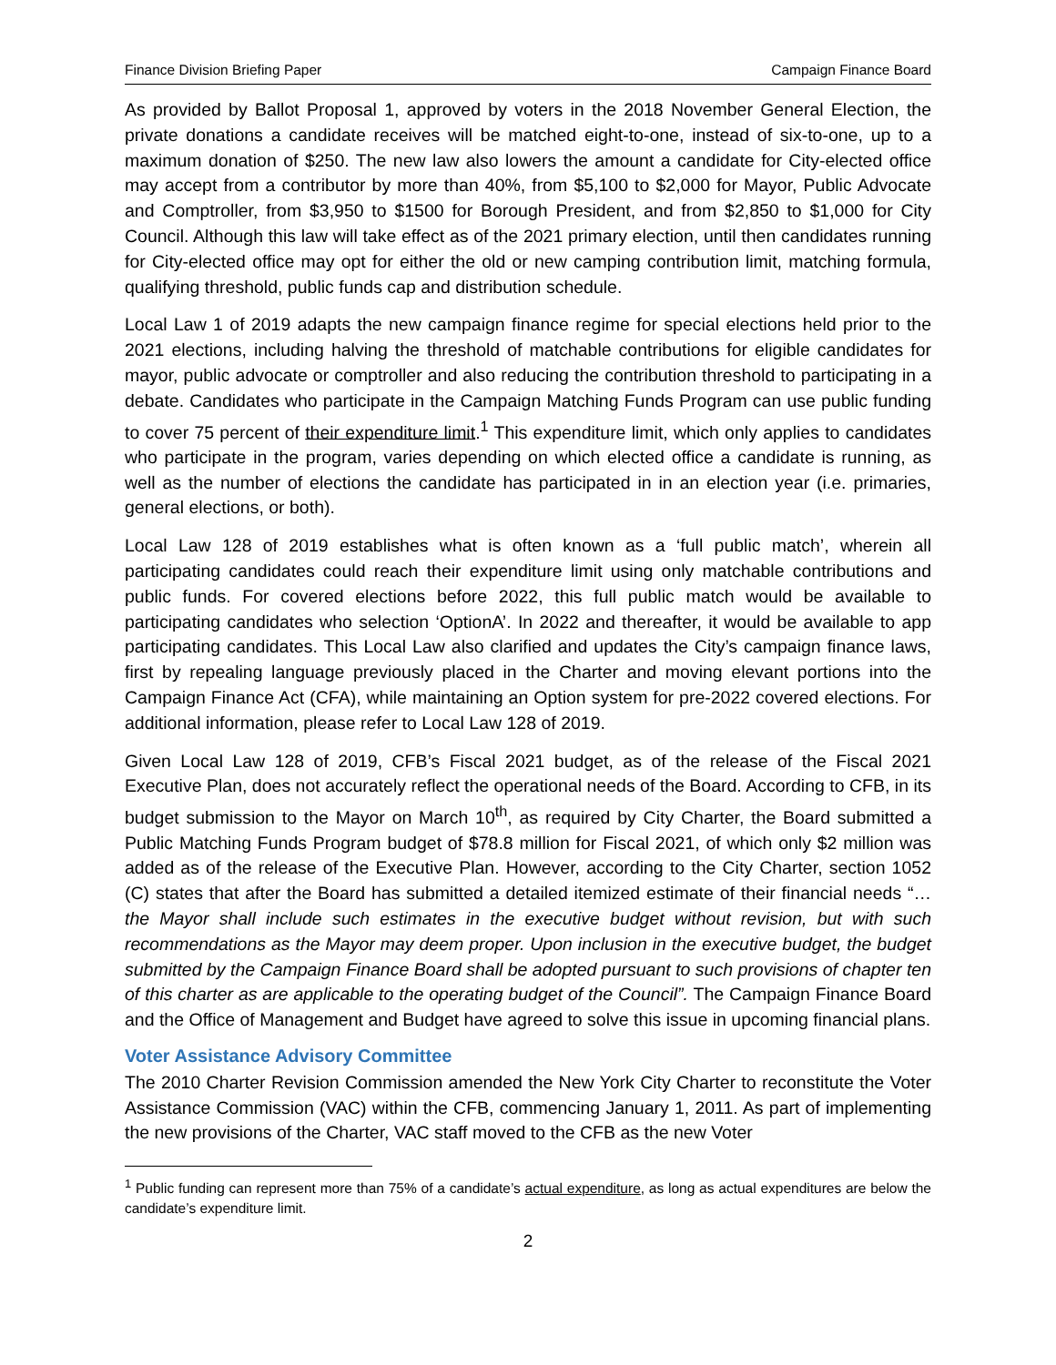Finance Division Briefing Paper Campaign Finance Board
As provided by Ballot Proposal 1, approved by voters in the 2018 November General Election, the private donations a candidate receives will be matched eight-to-one, instead of six-to-one, up to a maximum donation of $250. The new law also lowers the amount a candidate for City-elected office may accept from a contributor by more than 40%, from $5,100 to $2,000 for Mayor, Public Advocate and Comptroller, from $3,950 to $1500 for Borough President, and from $2,850 to $1,000 for City Council. Although this law will take effect as of the 2021 primary election, until then candidates running for City-elected office may opt for either the old or new camping contribution limit, matching formula, qualifying threshold, public funds cap and distribution schedule.
Local Law 1 of 2019 adapts the new campaign finance regime for special elections held prior to the 2021 elections, including halving the threshold of matchable contributions for eligible candidates for mayor, public advocate or comptroller and also reducing the contribution threshold to participating in a debate. Candidates who participate in the Campaign Matching Funds Program can use public funding to cover 75 percent of their expenditure limit.<sup>1</sup> This expenditure limit, which only applies to candidates who participate in the program, varies depending on which elected office a candidate is running, as well as the number of elections the candidate has participated in in an election year (i.e. primaries, general elections, or both).
Local Law 128 of 2019 establishes what is often known as a ‘full public match’, wherein all participating candidates could reach their expenditure limit using only matchable contributions and public funds. For covered elections before 2022, this full public match would be available to participating candidates who selection ‘OptionA’. In 2022 and thereafter, it would be available to app participating candidates. This Local Law also clarified and updates the City’s campaign finance laws, first by repealing language previously placed in the Charter and moving elevant portions into the Campaign Finance Act (CFA), while maintaining an Option system for pre-2022 covered elections. For additional information, please refer to Local Law 128 of 2019.
Given Local Law 128 of 2019, CFB’s Fiscal 2021 budget, as of the release of the Fiscal 2021 Executive Plan, does not accurately reflect the operational needs of the Board. According to CFB, in its budget submission to the Mayor on March 10<sup>th</sup>, as required by City Charter, the Board submitted a Public Matching Funds Program budget of $78.8 million for Fiscal 2021, of which only $2 million was added as of the release of the Executive Plan. However, according to the City Charter, section 1052 (C) states that after the Board has submitted a detailed itemized estimate of their financial needs “… the Mayor shall include such estimates in the executive budget without revision, but with such recommendations as the Mayor may deem proper. Upon inclusion in the executive budget, the budget submitted by the Campaign Finance Board shall be adopted pursuant to such provisions of chapter ten of this charter as are applicable to the operating budget of the Council”. The Campaign Finance Board and the Office of Management and Budget have agreed to solve this issue in upcoming financial plans.
Voter Assistance Advisory Committee
The 2010 Charter Revision Commission amended the New York City Charter to reconstitute the Voter Assistance Commission (VAC) within the CFB, commencing January 1, 2011. As part of implementing the new provisions of the Charter, VAC staff moved to the CFB as the new Voter
<sup>1</sup> Public funding can represent more than 75% of a candidate’s actual expenditure, as long as actual expenditures are below the candidate’s expenditure limit.
2